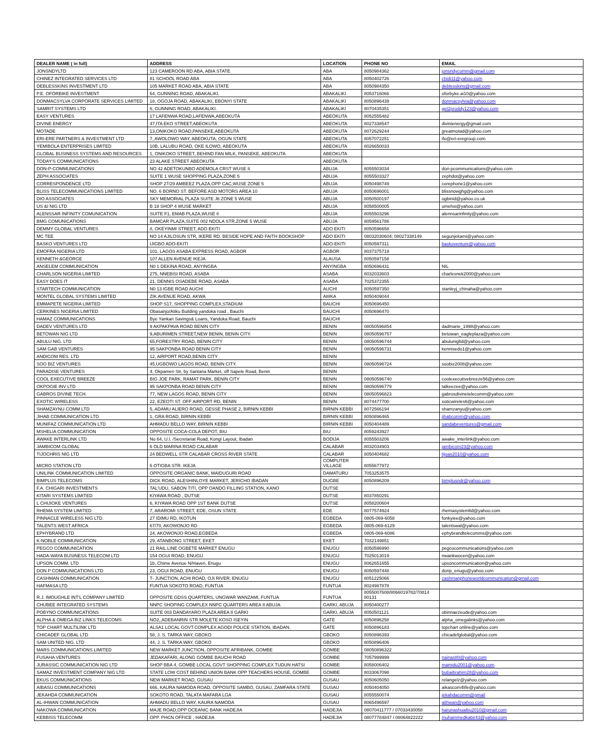| DEALER NAME ( in full) | ADDRESS | LOCATION | PHONE NO | EMAIL |
| --- | --- | --- | --- | --- |
| JONSNDYLTD | 123 CAMEROON RD ABA, ABIA STATE | ABA | 8050984362 | jonsndycomm@gmail.com |
| CHINEZ INTEGRATED SERVICES LTD | 81 SCHOOL ROAD ABA | ABA | 8050402726 | chidi11@yahoo.com |
| DEBLESSKINS INVESTMENT LTD | 105 MARKET ROAD ABA, ABIA STATE | ABA | 8050984350 | deblesskins@gmail.com |
| P.E. OFORBIKE INVESTMENT | 64, GUNNING ROAD, ABAKALIKI. | ABAKALIKI | 8053716066 | oforbyke.ai10@yahoo.com |
| DONMACSYLVA CORPORATE SERVICES LIMITED | 18, OGOJA ROAD, ABAKALIKI, EBONYI STATE | ABAKALIKI | 8050896439 | donmacsylvia@yahoo.com |
| SAMRIT SYSTEMS LTD | 6, GUNNING ROAD, ABAKALIKI. | ABAKALIKI | 8070435351 | get2proddy123@yahoo.com |
| EASY VENTURES | 17 LAFENWA ROAD,LAFENWA,ABEOKUTA | ABEOKUTA | 8052555482 | |
| DIVINE ENERGY | 47,ITA EKO STREET,ABEOKUTA | ABEOKUTA | 8027338547 | divinienergy@gmail.com |
| MOTADE | 13,ONIKOKO ROAD,PANSEKE,ABEOKUTA | ABEOKUTA | 8072629244 | greatmotad@yahoo.com |
| ERI-ERE PARTNERS & INVESTMENT LTD | 7, AWOLOWO WAY, ABEOKUTA, OGUN STATE | ABEOKUTA | 8057072251 | ifo@eri-eregroup.com |
| YEMIBOLA ENTERPRISES LIMITED | 10B, LALUBU ROAD, OKE ILOWO, ABEOKUTA | ABEOKUTA | 8026650033 | |
| GLOBAL BUSINESS SYSTEMS AND RESOURCES | 1, ONIKOKO STREET, BEHIND FAN MILK, PANSEKE, ABEOKUTA | ABEOKUTA | | |
| TODAY'S COMMUNICATIONS | 23 ALAKE STREET ABEOKUTA | ABEOKUTA | | |
| DON-P-COMMUNICATIONS | NO 42 ADETOKUNBO ADEMOLA CRST WUSE II | ABUJA | 8055503034 | don-pcommunications@yahoo.com |
| ZEPH ASSOCIATES | SUITE 1 WUSE SHOPPING PLAZA,ZONE 5 | ABUJA | 8055503327 | zephdot@yahoo.com |
| CORRESPONDENCE LTD | SHOP 27/29 AMBEEZ PLAZA,OPP CAC,WUSE ZONE 5 | ABUJA | 8050498749 | corephone1@yahoo.com |
| BLISS TELECOMMUNICATIONS LIMITED | NO. 6 BORNO ST. BEFORE ASD MOTORS AREA 10 | ABUJA | 8050696001 | blissnowghg@yahoo.com |
| DIO ASSOCIATES | SKY MEMORIAL PLAZA SUITE J6 ZONE 5 WUSE | ABUJA | 8050500197 | ogbinid@yahoo.co.uk |
| US &I NIG LTD | B 19 SHOP 4 WUSE MARKET | ABUJA | 8058500005 | umehsi@yahoo.com |
| ALENSSAR INFINITY COMUNICATION | SUITE F1, EMAB PLAZA,WUSE II | ABUJA | 8055503296 | alennsarinfinity@yahoo.com |
| BMG COMUNICATIONS | BAMCAR PLAZA,SUITE 002 NDOLA STR,ZONE 5 WUSE | ABUJA | 8059561786 | |
| DEMMY GLOBAL VENTURES | 8, OKEYINMI STREET, ADO EKITI | ADO EKITI | 8050596658 | |
| MC TEE | NO 14 AJILOSUN STR, IKERE RD. BESIDE HOPE AND FAITH BOOKSHOP | ADO EKITI | 08032030604; 08027338149 | segunjekami@yahoo.com |
| BASKO VENTURES LTD | IJIGBO ADO-EKITI | ADO-EKITI | 8050597311 | baskoventure@yahoo.com |
| EMOFRA NIGERIA LTD | 101, LAGOS ASABA EXPRESS ROAD, AGBOR | AGBOR | 8037375719 | |
| KENNETH &GEORGE | 107 ALLEN AVENUE IKEJA | ALAUSA | 8050597158 | |
| ANSELEM COMMUNICATION | N0 1 DEKINA ROAD, ANYINGBA | ANYINGBA | 8050696431 | NIL |
| CHARLSON NIGERIA LIMITED | 275, NNEBISI ROAD, ASABA | ASABA | 8032033603 | charlesnek2000@yahoo.com |
| EASY DOES IT | 21, DENNIS OSADEBE ROAD, ASABA | ASABA | 7025372355 | |
| STARTECH COMMUNICATION | N0 13 IGBE ROAD AUCHI | AUCHI | 8050597350 | stanleyj_chinaha@yahoo.com |
| MONTEL GLOBAL SYSTEMS LIMITED | ZIK AVENUE ROAD, AKWA | AWKA | 8050409044 | |
| EMMAPETE NIGERIA LIMITED | SHOP S17, SHOPPING COMPLEX,STADIUM | BAUCHI | 8050696450 | |
| CERKINES NIGERIA LIMITED | Obasanjo/Atiku Building yandoka road , Bauchi | BAUCHI | 8050696470 | |
| HAMAZ COMMUNICATIONS | Bye Yankari Savings& Loans, Yandoka Road, Bauchi | BAUCHI | | |
| DADEV VENTURES LTD | 9 AKPAKPAVA ROAD BENIN CITY | BENIN | 08050596854 | dadmarie_1998@yahoo.com |
| BETOWAN NIG LTD | 9,ABURIMEN STREET,NEW BENIN, BENIN CITY. | BENIN | 08050596757 | betowan_eagleplaza@yahoo.com |
| ABULU NIG. LTD | 65,FORESTRY ROAD, BENIN CITY | BENIN | 08050596744 | abulunigltd@yahoo.com |
| SAM GAB VENTURES | 95 SAKPONBA ROAD BENIN CITY | BENIN | 08050596731 | kennisedo1@yahoo.com |
| ANDICOM RES. LTD | 12, AIRPORT ROAD,BENIN CITY | BENIN | | |
| SOO BIZ VENTURES | 45,UGBOWO LAGOS ROAD, BENIN CITY. | BENIN | 08050596724 | soobiz2008@yahoo.com |
| PARADISE VENTURES | 4, Okpamen Str, by Santana Market, off Sapele Road, Benin | BENIN | | |
| COOL EXECUTIVE BREEZE | BIG JOE PARK, RAMAT PARK, BENIN CITY | BENIN | 08050596740 | coolexecutivebreeze56@yahoo.com |
| OKPOGIE INV LTD | 95 SAKPONBA ROAD BENIN CITY | BENIN | 08050596779 | talkeezee@yahoo.com |
| GABROS DIVINE TECH. | 77, NEW LAGOS ROAD, BENIN CITY | BENIN | 08050596823 | gabrosdivinetelecomm@yahoo.com |
| EXOTIC WIRELESS | 22, EZEOTI ST. OFF AIRPORT RD, BENIN | BENIN | 8074477700 | xoticwireles6@yahoo.com |
| SHAMZAYNU COMM LTD | 5, ADAMU ALIERO ROAD, GESSE PHASE 2, BIRNIN KEBBI | BIRNIN KEBBI | 8072566194 | shamzanyu@yahoo.com |
| JIHAB COMMUNICATION LTD | 1, GRA ROAD, BIRNIN KEBBI | BIRNIN KEBBI | 8050896465 | jihabcomm@yahoo.com |
| MUNIFAZ COMMUNICATION LTD | AHMADU BELLO WAY, BIRNIN KEBBI | BIRNIN KEBBI | 8050404489 | sandabeventures@gmail.com |
| MSHELIA COMMUNICATION | OPPOSITE COCA-COLA DEPOT, BIU | BIU | 8059243927 | |
| AWAKE INTERLINK LTD | No 64, U.I. /Secretariat Road, Kongi Layout, Ibadan | BODIJA | 8055503206 | awake_interlink@yahoo.com |
| JAMBICOM GLOBAL | 6 OLD MARINA ROAD CALABAR | CALABAR | 8032034903 | jambicom23@yahoo.com |
| TIJOCHRIS NIG LTD | 24 BEDWELL STR CALABAR CROSS RIVER STATE | CALABAR | 8050404682 | tijoas2010@yahoo.com |
| MICRO STATION LTD | 6 OTIGBA STR. IKEJA | COMPUTER VILLAGE | 8055677972 | |
| UNILINK COMMUNICATION LIMITED | OPPOSITE ORGANIC BANK, MAIDUGURI ROAD | DAMATURU | 7053253575 | |
| BIMPLUS TELECOMS | DICK ROAD, ALESHINLOYE MARKET, JERICHO IBADAN | DUGBE | 8050896209 | bimplusndr@yahoo.com |
| F.A. CHIGARI INVESTMENTS | TAL'UDU, SABON TITI, OPP OANDO FILLING STATION, KANO | DUTSE | | |
| KITARI SYSTEMS LIMITED | KIYAWA ROAD , DUTSE | DUTSE | 8037850291 | |
| L CHIJIOKE VENTURES | 6, KIYAWA ROAD OPP 1ST BANK DUTSE | DUTSE | 8058200604 | |
| RHEMA SYSTEM LIMITED | 7, ARAROMI STREET, EDE, OSUN STATE | EDE | 8077574924 | rhemasystemltd@yahoo.com |
| PINNACLE WIRELESS NIG LTD. | 27 IDIMU RD, IKOTUN | EGBEDA | 0805-069-6058 | fonkyiee@yahoo.com |
| TALENTS WEST AFRICA | 67/70, AKOWONJO RD | EGBEDA | 0805-069-6129 | talentswal@yahoo.com |
| EPHYBRAND LTD | 24, AKOWONJO ROAD,EGBEDA | EGBEDA | 0805-069-6086 | ephybrandtelecomms@yahoo.com |
| K-NOBLE COMMUNICATION | 29, ATANBONG STREET, EKET | EKET | 7032149851 | |
| PEGCO COMMUNICATION | 21 RAIL LINE OGBETE MARKET ENUGU | ENUGU | 8050596990 | pegcocommunications@yahoo.com |
| HADA-WAYA BUSINESS TELECOM LTD | 154 OGUI ROAD, ENUGU | ENUGU | 7025013019 | nwankwocen@yahoo.com |
| UPSON COMM. LTD | 1b, Chime Avenue N/Haven, Enugu | ENUGU | 8062651655 | upsoncommunication@yahoo.com |
| DON P COMMUNICATIONS LTD | 23, OGUI ROAD, ENUGU | ENUGU | 8050597448 | donp_enugu@yahoo.com |
| CASHMAN COMMUNICATION | T- JUNCTION, ACHI ROAD, OJI RIVER, ENUGU | ENUGU | 8051225066 | cashmanphoneworldcommunication@gmail.com |
| HAFMASA LTD | FUNTUA SOKOTO ROAD, FUNTUA | FUNTUA | 8024987878 | |
| R.J. IMOUGHLE INT'L COMPANY LIMITED | OPPOSITE GDSS QUARTERS, UNGWAR WANZAMI, FUNTUA | FUNTUA | 8055007608/8066019782/70814 80131 | |
| CHUBEE INTEGRATED SYSTEMS | NNPC SHOPING COMPLEX NNPC QUARTERS AREA II ABUJA | GARKI, ABUJA | 8050400277 | |
| POBYNO COMMUNICATIONS | SUITE 003 DANDAYARO PLAZA AREA II GARKI | GARKI, ABUJA | 8050501121 | obinnaezeude@yahoo.com |
| ALPHA & OMEGA BIZ LINKS TELECOMS | NO2,,ADEBANRIN STR.MOLETE KOSO ISEYIN | GATE | 8050896258 | alpha_omegalinks@yahoo.com |
| TOP CHART MULTILINK LTD | ALSA1 LOCAL GOVT.COMPLEX AGODI POLICE STATION, IBADAN. | GATE | 8050896183 | topchart online@yahoo.com |
| CHICADEF GLOBAL LTD | 58, J. S. TARKA WAY, GBOKO | GBOKO | 8050896393 | chicadefglobal@yahoo.com |
| SAM UNITED NIG. LTD | 44, J. S. TARKA WAY, GBOKO | GBOKO | 8050896406 | |
| MARS COMMUNICATIONS LIMITED | NEW MARKET JUNCTION, OPPOSITE AFRIBANK, GOMBE | GOMBE | 08050896322 | |
| FUSAHA VENTURES | JEDAKAFARI, ALONG GOMBE BAUCHI ROAD | GOMBE | 7057999999 | nainas80@yahoo.com |
| JURASSIC COMMUNICATION NIG LTD | SHOP BBA 4, GOMBE LOCAL GOVT SHOPPING COMPLEX TUDUN HATSI | GOMBE | 8058006402 | mamidu2001@yahoo.com |
| SAMAZ INVESTMENT COMPANY NIG LTD | STATE LOW COST BEHIND UNION BANK OPP TEACHERS HOUSE, GOMBE | GOMBE | 8033067098 | bubaibrahim28@yahoo.com |
| EKUS COMMUNICATIONS | NEW MARKET ROAD, GUSAU | GUSAU | 8050605050 | relangelz@yahoo.com |
| AIBASU COMMUNICATIONS | 666, KAURA NAMODA ROAD, OPPOSITE SAMBO, GUSAU, ZAMFARA STATE | GUSAU | 8050404050 | aikascom4life@yahoo.com |
| JEKAHDA COMMUNICATION | SOKOTO ROAD, TALATA MAFARA LGA | GUSAU | 8055550074 | jekahdacomm@gmail |
| AL-IHWAN COMMUNICATION | AHMADU BELLO WAY, KAURA NAMODA | GUSAU | 8065496597 | alihwan@yahoo.com |
| NAKOWA COMMUNICATION | MAJE ROAD,OPP OCEANIC BANK HADEJIA | HADEJIA | 08070411777 / 07033430058 | harunashuaibu2010@gmail.com |
| KEBBISS TELECOMM | OPP. PHCN OFFICE , HADEJIA | HADEJIA | 08077784847 / 08064822222 | muhammedkabir43@yahoo.com |